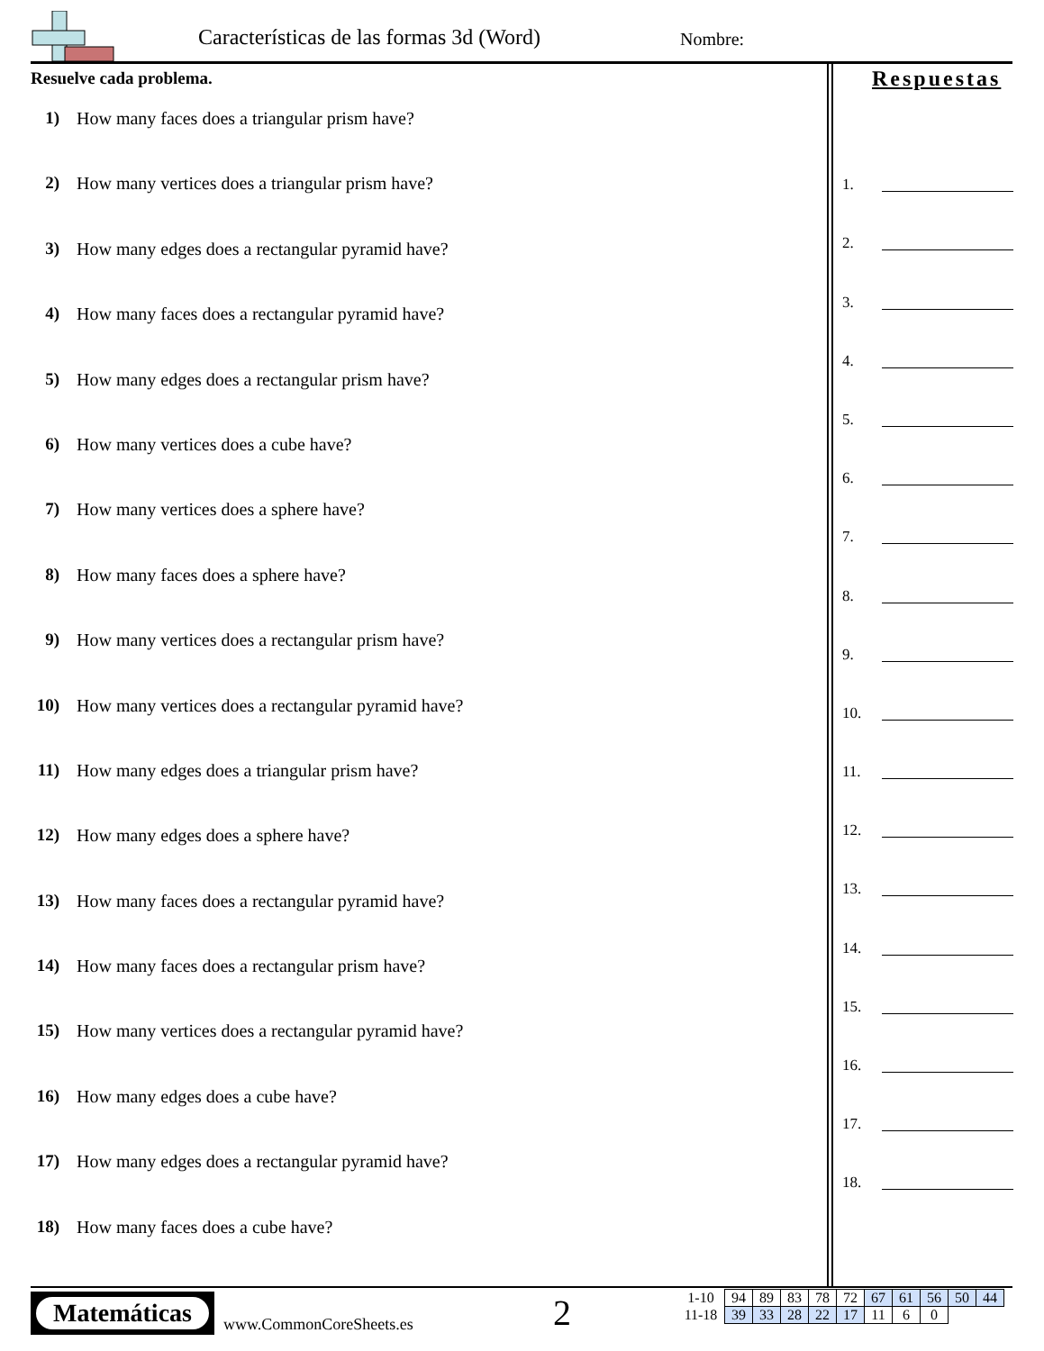Características de las formas 3d (Word)
Nombre:
Resuelve cada problema. Respuestas
1) How many faces does a triangular prism have?
2) How many vertices does a triangular prism have?
3) How many edges does a rectangular pyramid have?
4) How many faces does a rectangular pyramid have?
5) How many edges does a rectangular prism have?
6) How many vertices does a cube have?
7) How many vertices does a sphere have?
8) How many faces does a sphere have?
9) How many vertices does a rectangular prism have?
10) How many vertices does a rectangular pyramid have?
11) How many edges does a triangular prism have?
12) How many edges does a sphere have?
13) How many faces does a rectangular pyramid have?
14) How many faces does a rectangular prism have?
15) How many vertices does a rectangular pyramid have?
16) How many edges does a cube have?
17) How many edges does a rectangular pyramid have?
18) How many faces does a cube have?
1.
2.
3.
4.
5.
6.
7.
8.
9.
10.
11.
12.
13.
14.
15.
16.
17.
18.
Matemáticas
www.CommonCoreSheets.es 2
| 1-10 | 94 | 89 | 83 | 78 | 72 | 67 | 61 | 56 | 50 | 44 |
| 11-18 | 39 | 33 | 28 | 22 | 17 | 11 | 6 | 0 | | |